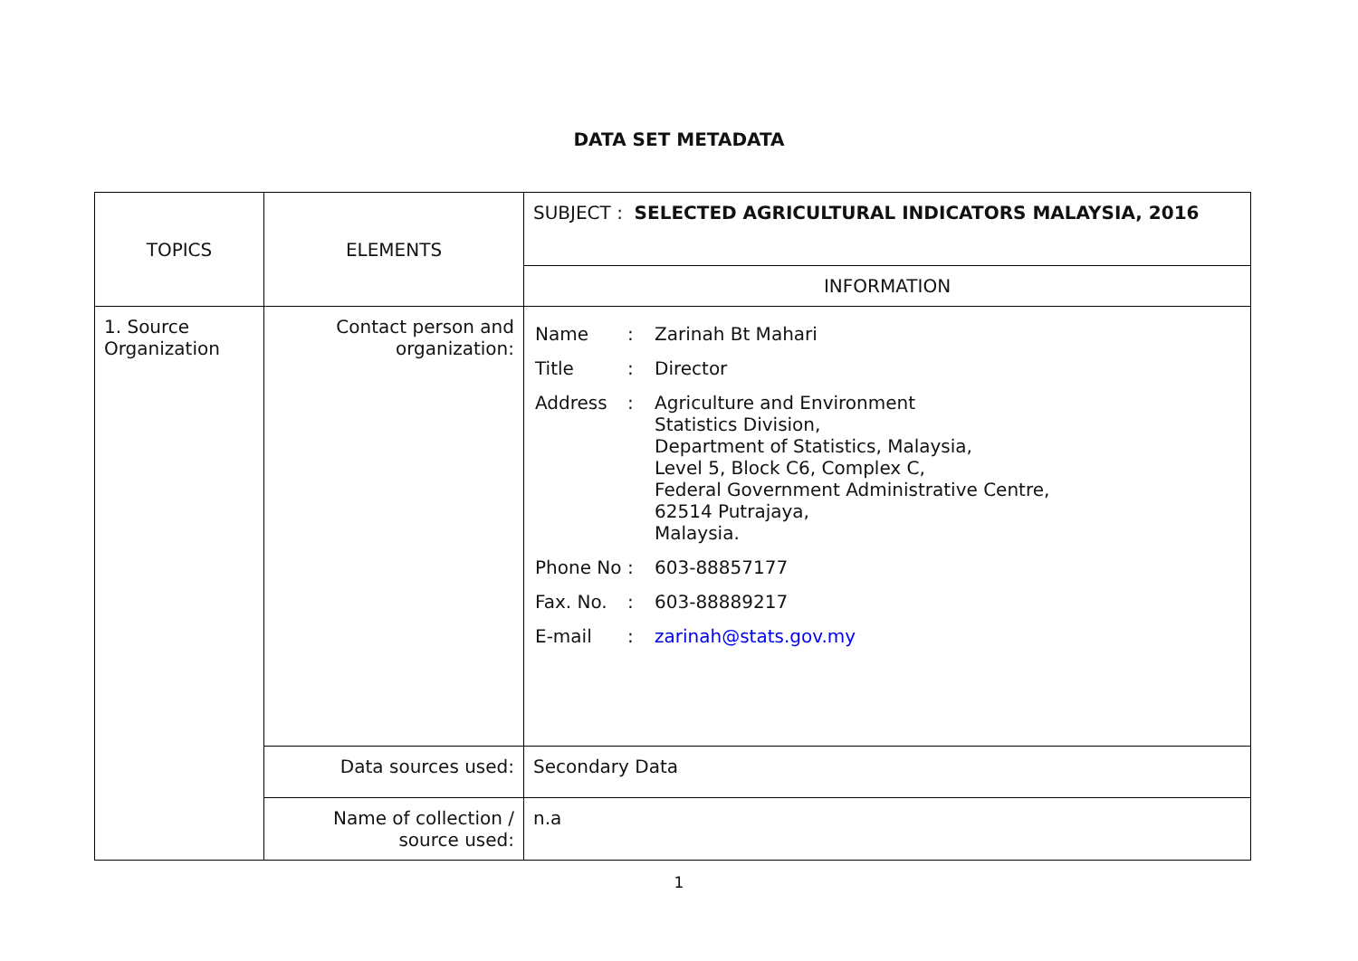DATA SET METADATA
| TOPICS | ELEMENTS | SUBJECT : SELECTED AGRICULTURAL INDICATORS MALAYSIA, 2016 |
| | | INFORMATION |
| 1. Source Organization | Contact person and organization: | / Name / : / Zarinah Bt Mahari / / Title / : / Director / / Address / : / Agriculture and Environment Statistics Division, Department of Statistics, Malaysia, Level 5, Block C6, Complex C, Federal Government Administrative Centre, 62514 Putrajaya, Malaysia. / / Phone No / : / 603-88857177 / / Fax. No. / : / 603-88889217 / / E-mail / : / zarinah@stats.gov.my / |
| | Data sources used: | Secondary Data |
| | Name of collection / source used: | n.a |
1